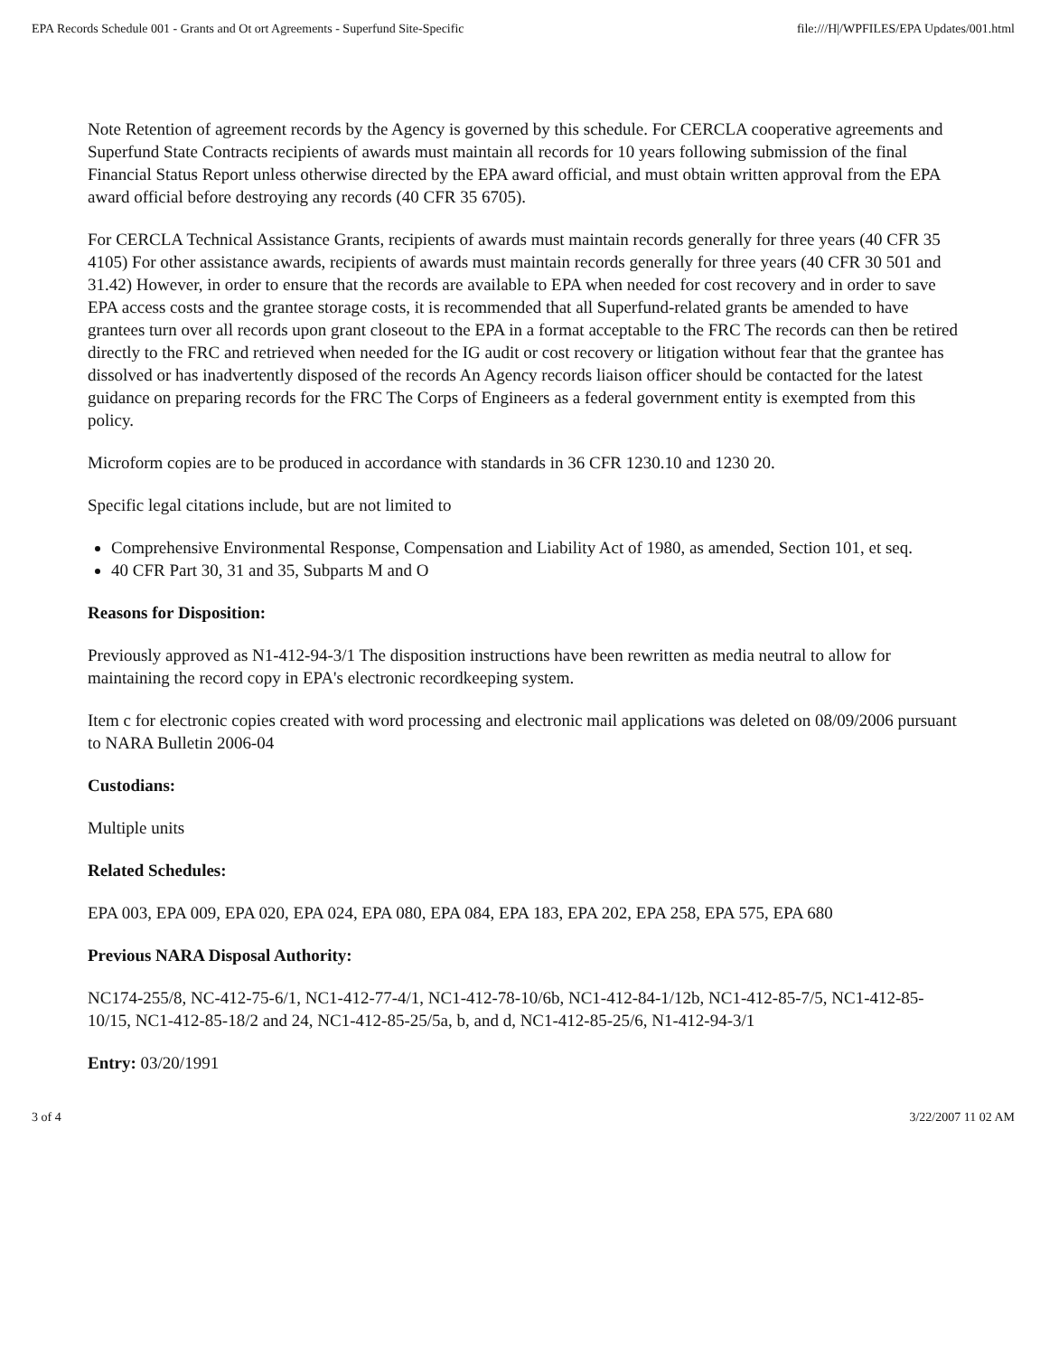EPA Records Schedule 001 - Grants and Ot ort Agreements - Superfund Site-Specific file:///H|/WPFILES/EPA Updates/001.html
Note Retention of agreement records by the Agency is governed by this schedule. For CERCLA cooperative agreements and Superfund State Contracts recipients of awards must maintain all records for 10 years following submission of the final Financial Status Report unless otherwise directed by the EPA award official, and must obtain written approval from the EPA award official before destroying any records (40 CFR 35 6705).
For CERCLA Technical Assistance Grants, recipients of awards must maintain records generally for three years (40 CFR 35 4105) For other assistance awards, recipients of awards must maintain records generally for three years (40 CFR 30 501 and 31.42) However, in order to ensure that the records are available to EPA when needed for cost recovery and in order to save EPA access costs and the grantee storage costs, it is recommended that all Superfund-related grants be amended to have grantees turn over all records upon grant closeout to the EPA in a format acceptable to the FRC The records can then be retired directly to the FRC and retrieved when needed for the IG audit or cost recovery or litigation without fear that the grantee has dissolved or has inadvertently disposed of the records An Agency records liaison officer should be contacted for the latest guidance on preparing records for the FRC The Corps of Engineers as a federal government entity is exempted from this policy.
Microform copies are to be produced in accordance with standards in 36 CFR 1230.10 and 1230 20.
Specific legal citations include, but are not limited to
Comprehensive Environmental Response, Compensation and Liability Act of 1980, as amended, Section 101, et seq.
40 CFR Part 30, 31 and 35, Subparts M and O
Reasons for Disposition:
Previously approved as N1-412-94-3/1 The disposition instructions have been rewritten as media neutral to allow for maintaining the record copy in EPA's electronic recordkeeping system.
Item c for electronic copies created with word processing and electronic mail applications was deleted on 08/09/2006 pursuant to NARA Bulletin 2006-04
Custodians:
Multiple units
Related Schedules:
EPA 003, EPA 009, EPA 020, EPA 024, EPA 080, EPA 084, EPA 183, EPA 202, EPA 258, EPA 575, EPA 680
Previous NARA Disposal Authority:
NC174-255/8, NC-412-75-6/1, NC1-412-77-4/1, NC1-412-78-10/6b, NC1-412-84-1/12b, NC1-412-85-7/5, NC1-412-85-10/15, NC1-412-85-18/2 and 24, NC1-412-85-25/5a, b, and d, NC1-412-85-25/6, N1-412-94-3/1
Entry: 03/20/1991
3 of 4 3/22/2007 11 02 AM